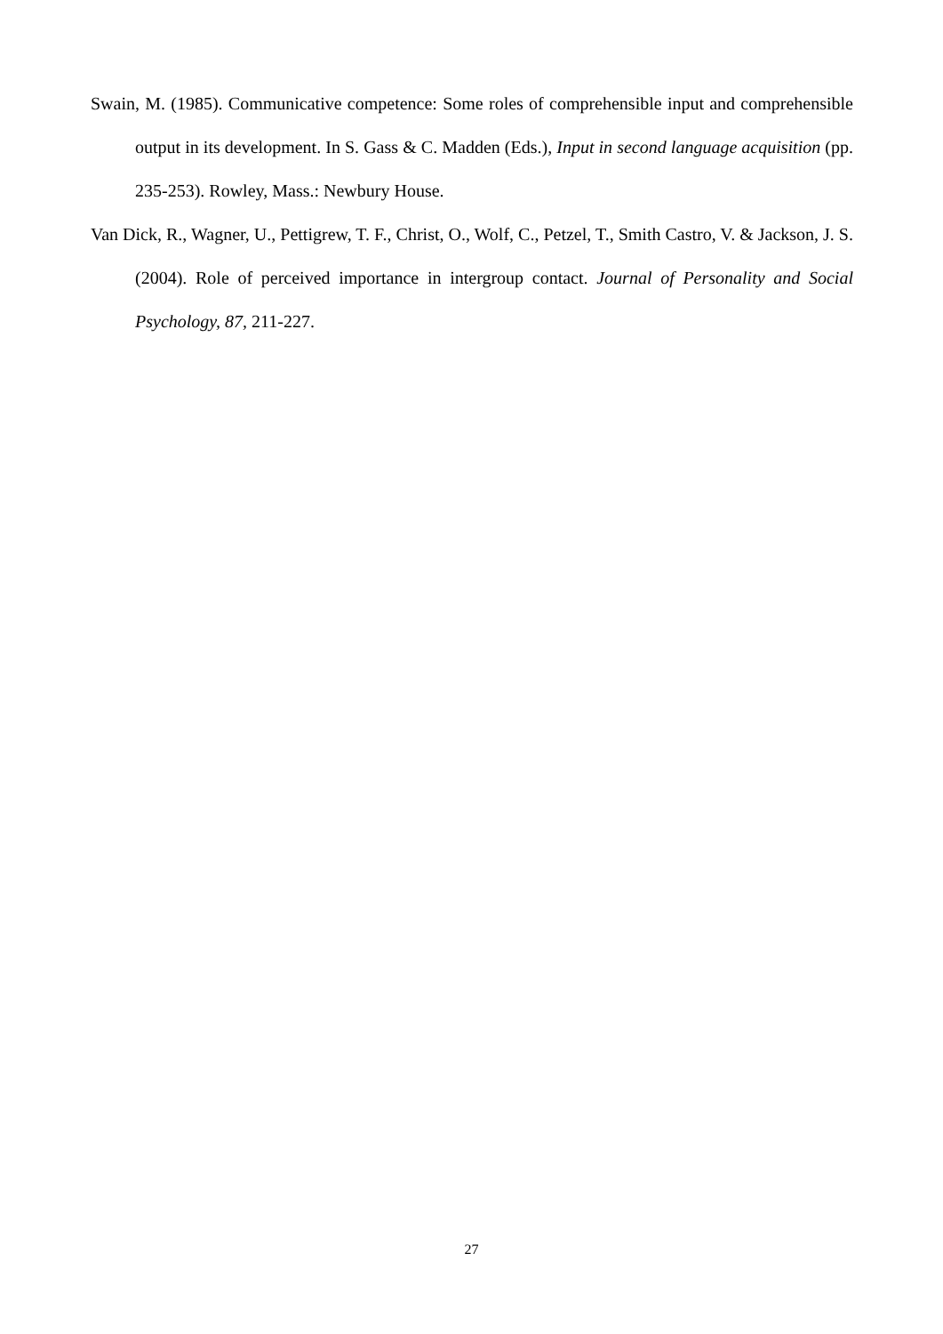Swain, M. (1985). Communicative competence: Some roles of comprehensible input and comprehensible output in its development. In S. Gass & C. Madden (Eds.), Input in second language acquisition (pp. 235-253). Rowley, Mass.: Newbury House.
Van Dick, R., Wagner, U., Pettigrew, T. F., Christ, O., Wolf, C., Petzel, T., Smith Castro, V. & Jackson, J. S. (2004). Role of perceived importance in intergroup contact. Journal of Personality and Social Psychology, 87, 211-227.
27